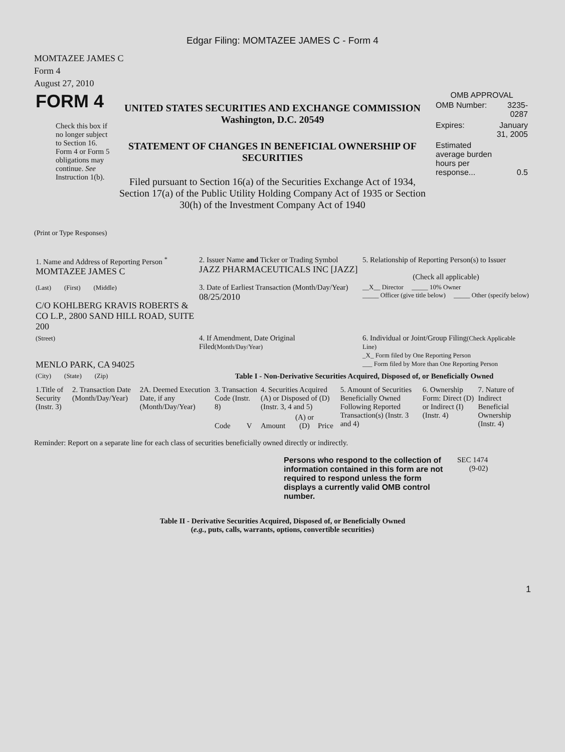Edgar Filing: MOMTAZEE JAMES C - Form 4
MOMTAZEE JAMES C
Form 4
August 27, 2010
| FORM 4 Check this box if no longer subject to Section 16. Form 4 or Form 5 obligations may continue. See Instruction 1(b). | UNITED STATES SECURITIES AND EXCHANGE COMMISSION Washington, D.C. 20549 STATEMENT OF CHANGES IN BENEFICIAL OWNERSHIP OF SECURITIES Filed pursuant to Section 16(a) of the Securities Exchange Act of 1934, Section 17(a) of the Public Utility Holding Company Act of 1935 or Section 30(h) of the Investment Company Act of 1940 | OMB APPROVAL / OMB Number: / 3235-0287 / / Expires: / January 31, 2005 / / Estimated average burden hours per response... / 0.5 / |
(Print or Type Responses)
| 1. Name and Address of Reporting Person <sup>*</sup> MOMTAZEE JAMES C | 2. Issuer Name and Ticker or Trading Symbol JAZZ PHARMACEUTICALS INC [JAZZ] | 5. Relationship of Reporting Person(s) to Issuer (Check all applicable) |
| (Last) (First) (Middle) C/O KOHLBERG KRAVIS ROBERTS & CO L.P., 2800 SAND HILL ROAD, SUITE 200 | 3. Date of Earliest Transaction (Month/Day/Year) 08/25/2010 | __X__ Director _____ 10% Owner _____ Officer (give title below) _____ Other (specify below) |
| (Street) MENLO PARK, CA 94025 | 4. If Amendment, Date Original Filed (Month/Day/Year) | 6. Individual or Joint/Group Filing (Check Applicable Line) _X_ Form filed by One Reporting Person ___ Form filed by More than One Reporting Person |
| (City) (State) (Zip) | Table I - Non-Derivative Securities Acquired, Disposed of, or Beneficially Owned | |
| 1.Title of Security (Instr. 3) | 2. Transaction Date (Month/Day/Year) | 2A. Deemed Execution Date, if any (Month/Day/Year) | 3. Transaction Code (Instr. 8) | | 4. Securities Acquired (A) or Disposed of (D) (Instr. 3, 4 and 5) | | | 5. Amount of Securities Beneficially Owned Following Reported Transaction(s) (Instr. 3 and 4) | 6. Ownership Form: Direct (D) or Indirect (I) (Instr. 4) | 7. Nature of Indirect Beneficial Ownership (Instr. 4) |
| --- | --- | --- | --- | --- | --- | --- | --- | --- | --- | --- |
| | | | Code | V | Amount | (A) or (D) | Price | | | |
Reminder: Report on a separate line for each class of securities beneficially owned directly or indirectly.
| Persons who respond to the collection of information contained in this form are not required to respond unless the form displays a currently valid OMB control number. | SEC 1474 (9-02) |
Table II - Derivative Securities Acquired, Disposed of, or Beneficially Owned
(e.g., puts, calls, warrants, options, convertible securities)
1